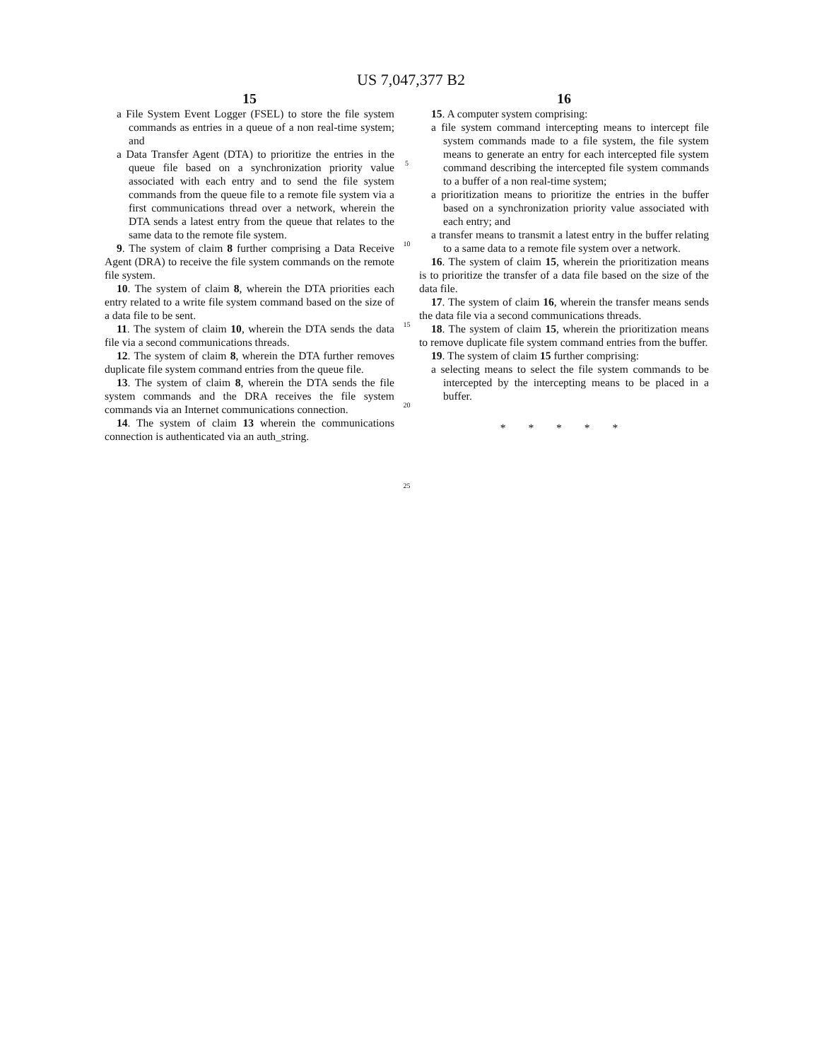US 7,047,377 B2
15
a File System Event Logger (FSEL) to store the file system commands as entries in a queue of a non real-time system; and
a Data Transfer Agent (DTA) to prioritize the entries in the queue file based on a synchronization priority value associated with each entry and to send the file system commands from the queue file to a remote file system via a first communications thread over a network, wherein the DTA sends a latest entry from the queue that relates to the same data to the remote file system.
9. The system of claim 8 further comprising a Data Receive Agent (DRA) to receive the file system commands on the remote file system.
10. The system of claim 8, wherein the DTA priorities each entry related to a write file system command based on the size of a data file to be sent.
11. The system of claim 10, wherein the DTA sends the data file via a second communications threads.
12. The system of claim 8, wherein the DTA further removes duplicate file system command entries from the queue file.
13. The system of claim 8, wherein the DTA sends the file system commands and the DRA receives the file system commands via an Internet communications connection.
14. The system of claim 13 wherein the communications connection is authenticated via an auth_string.
5
10
15
20
25
16
15. A computer system comprising:
a file system command intercepting means to intercept file system commands made to a file system, the file system means to generate an entry for each intercepted file system command describing the intercepted file system commands to a buffer of a non real-time system;
a prioritization means to prioritize the entries in the buffer based on a synchronization priority value associated with each entry; and
a transfer means to transmit a latest entry in the buffer relating to a same data to a remote file system over a network.
16. The system of claim 15, wherein the prioritization means is to prioritize the transfer of a data file based on the size of the data file.
17. The system of claim 16, wherein the transfer means sends the data file via a second communications threads.
18. The system of claim 15, wherein the prioritization means to remove duplicate file system command entries from the buffer.
19. The system of claim 15 further comprising:
a selecting means to select the file system commands to be intercepted by the intercepting means to be placed in a buffer.
* * * * *